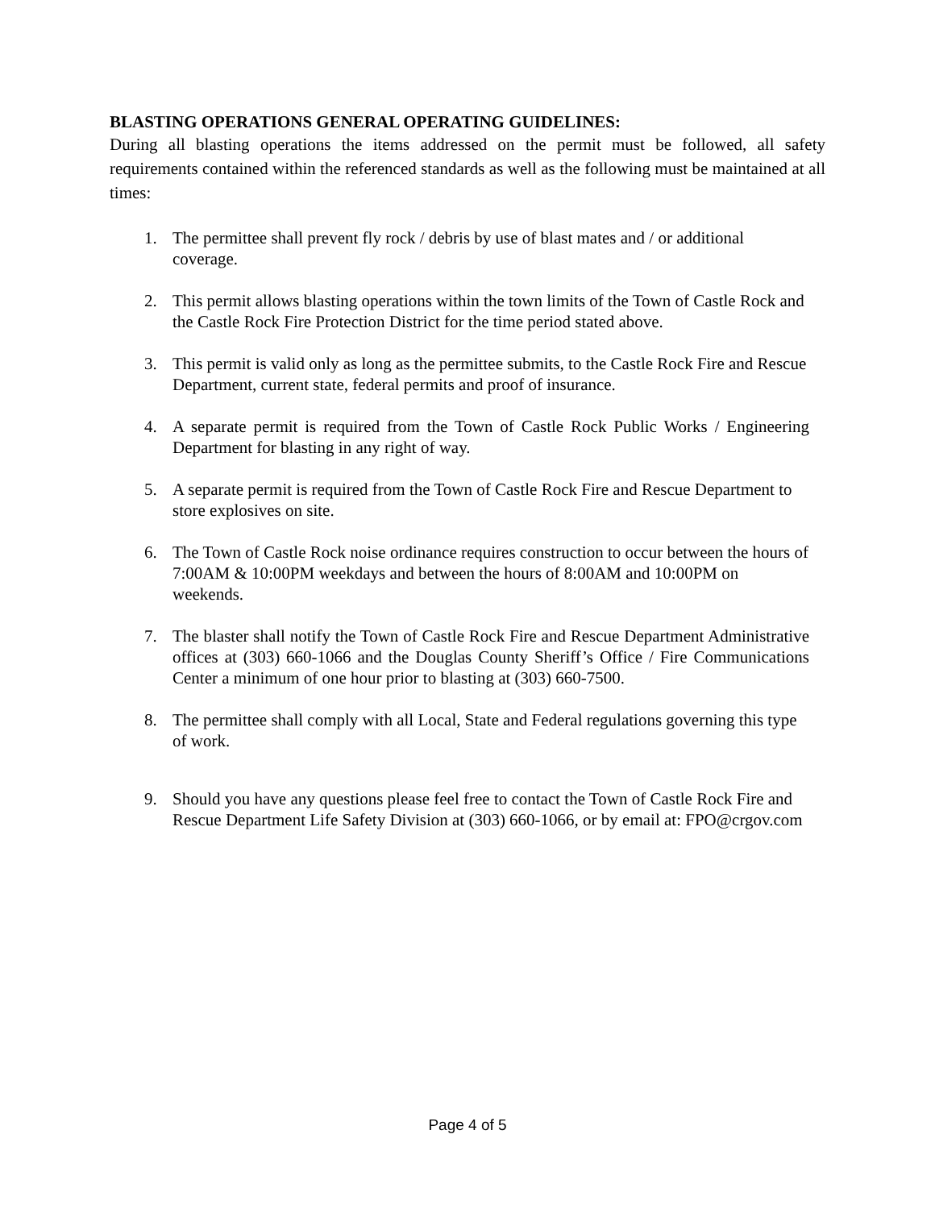BLASTING OPERATIONS GENERAL OPERATING GUIDELINES:
During all blasting operations the items addressed on the permit must be followed, all safety requirements contained within the referenced standards as well as the following must be maintained at all times:
1. The permittee shall prevent fly rock / debris by use of blast mates and / or additional coverage.
2. This permit allows blasting operations within the town limits of the Town of Castle Rock and the Castle Rock Fire Protection District for the time period stated above.
3. This permit is valid only as long as the permittee submits, to the Castle Rock Fire and Rescue Department, current state, federal permits and proof of insurance.
4. A separate permit is required from the Town of Castle Rock Public Works / Engineering Department for blasting in any right of way.
5. A separate permit is required from the Town of Castle Rock Fire and Rescue Department to store explosives on site.
6. The Town of Castle Rock noise ordinance requires construction to occur between the hours of 7:00AM & 10:00PM weekdays and between the hours of 8:00AM and 10:00PM on weekends.
7. The blaster shall notify the Town of Castle Rock Fire and Rescue Department Administrative offices at (303) 660-1066 and the Douglas County Sheriff’s Office / Fire Communications Center a minimum of one hour prior to blasting at (303) 660-7500.
8. The permittee shall comply with all Local, State and Federal regulations governing this type of work.
9. Should you have any questions please feel free to contact the Town of Castle Rock Fire and Rescue Department Life Safety Division at (303) 660-1066, or by email at: FPO@crgov.com
Page 4 of 5